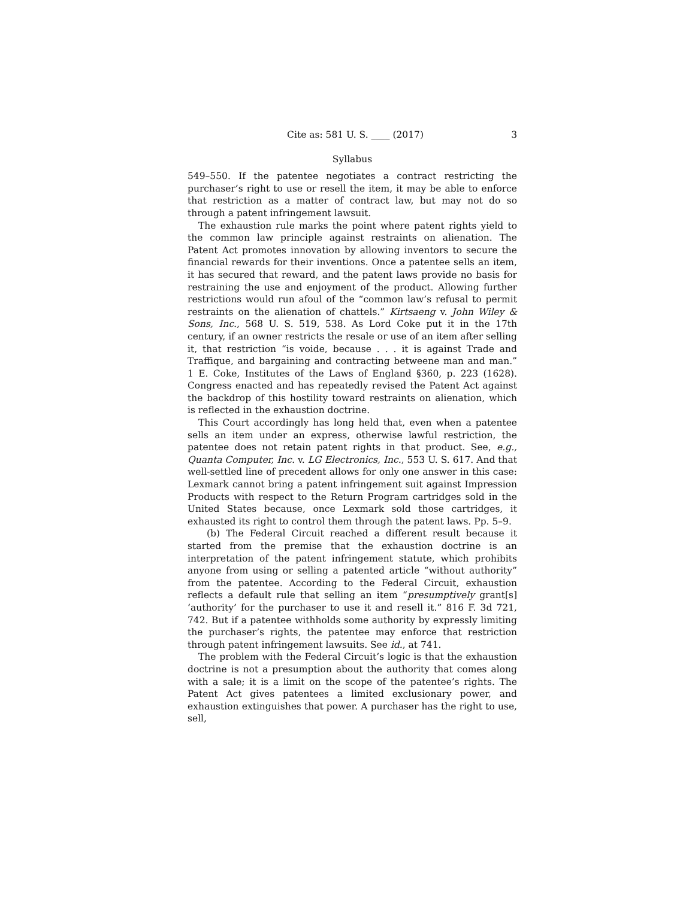Cite as: 581 U. S. ____ (2017) 3
Syllabus
549–550. If the patentee negotiates a contract restricting the purchaser’s right to use or resell the item, it may be able to enforce that restriction as a matter of contract law, but may not do so through a patent infringement lawsuit.
The exhaustion rule marks the point where patent rights yield to the common law principle against restraints on alienation. The Patent Act promotes innovation by allowing inventors to secure the financial rewards for their inventions. Once a patentee sells an item, it has secured that reward, and the patent laws provide no basis for restraining the use and enjoyment of the product. Allowing further restrictions would run afoul of the “common law’s refusal to permit restraints on the alienation of chattels.” Kirtsaeng v. John Wiley & Sons, Inc., 568 U. S. 519, 538. As Lord Coke put it in the 17th century, if an owner restricts the resale or use of an item after selling it, that restriction “is voide, because . . . it is against Trade and Traffique, and bargaining and contracting betweene man and man.” 1 E. Coke, Institutes of the Laws of England §360, p. 223 (1628). Congress enacted and has repeatedly revised the Patent Act against the backdrop of this hostility toward restraints on alienation, which is reflected in the exhaustion doctrine.
This Court accordingly has long held that, even when a patentee sells an item under an express, otherwise lawful restriction, the patentee does not retain patent rights in that product. See, e.g., Quanta Computer, Inc. v. LG Electronics, Inc., 553 U. S. 617. And that well-settled line of precedent allows for only one answer in this case: Lexmark cannot bring a patent infringement suit against Impression Products with respect to the Return Program cartridges sold in the United States because, once Lexmark sold those cartridges, it exhausted its right to control them through the patent laws. Pp. 5–9.
(b) The Federal Circuit reached a different result because it started from the premise that the exhaustion doctrine is an interpretation of the patent infringement statute, which prohibits anyone from using or selling a patented article “without authority” from the patentee. According to the Federal Circuit, exhaustion reflects a default rule that selling an item “presumptively grant[s] ‘authority’ for the purchaser to use it and resell it.” 816 F. 3d 721, 742. But if a patentee withholds some authority by expressly limiting the purchaser’s rights, the patentee may enforce that restriction through patent infringement lawsuits. See id., at 741.
The problem with the Federal Circuit’s logic is that the exhaustion doctrine is not a presumption about the authority that comes along with a sale; it is a limit on the scope of the patentee’s rights. The Patent Act gives patentees a limited exclusionary power, and exhaustion extinguishes that power. A purchaser has the right to use, sell,